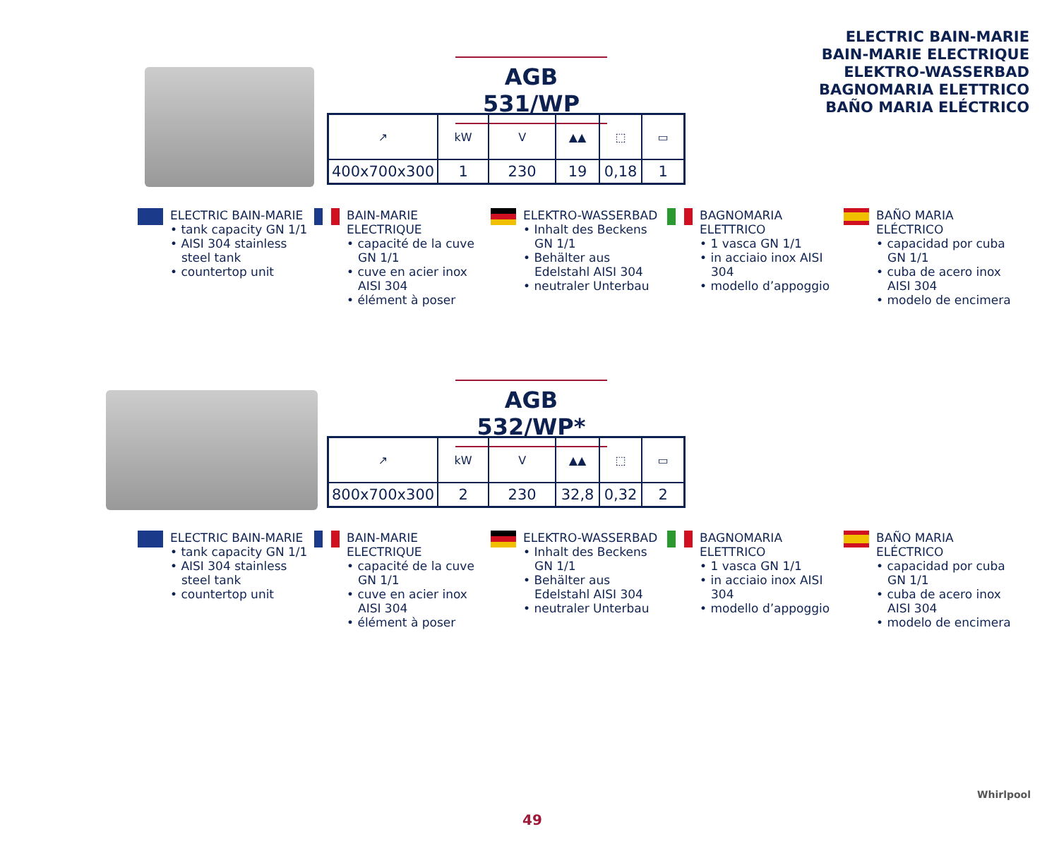ELECTRIC BAIN-MARIE
BAIN-MARIE ELECTRIQUE
ELEKTRO-WASSERBAD
BAGNOMARIA ELETTRICO
BAÑO MARIA ELÉCTRICO
AGB 531/WP
| ↗ | kW | V | ▲▲ | ⬚ | ▭ |
| 400x700x300 | 1 | 230 | 19 | 0,18 | 1 |
ELECTRIC BAIN-MARIE
• tank capacity GN 1/1
• AISI 304 stainless steel tank
• countertop unit
BAIN-MARIE ELECTRIQUE
• capacité de la cuve GN 1/1
• cuve en acier inox AISI 304
• élément à poser
ELEKTRO-WASSERBAD
• Inhalt des Beckens GN 1/1
• Behälter aus Edelstahl AISI 304
• neutraler Unterbau
BAGNOMARIA ELETTRICO
• 1 vasca GN 1/1
• in acciaio inox AISI 304
• modello d’appoggio
BAÑO MARIA ELÉCTRICO
• capacidad por cuba GN 1/1
• cuba de acero inox AISI 304
• modelo de encimera
AGB 532/WP*
| ↗ | kW | V | ▲▲ | ⬚ | ▭ |
| 800x700x300 | 2 | 230 | 32,8 | 0,32 | 2 |
ELECTRIC BAIN-MARIE
• tank capacity GN 1/1
• AISI 304 stainless steel tank
• countertop unit
BAIN-MARIE ELECTRIQUE
• capacité de la cuve GN 1/1
• cuve en acier inox AISI 304
• élément à poser
ELEKTRO-WASSERBAD
• Inhalt des Beckens GN 1/1
• Behälter aus Edelstahl AISI 304
• neutraler Unterbau
BAGNOMARIA ELETTRICO
• 1 vasca GN 1/1
• in acciaio inox AISI 304
• modello d’appoggio
BAÑO MARIA ELÉCTRICO
• capacidad por cuba GN 1/1
• cuba de acero inox AISI 304
• modelo de encimera
49
Whirlpool